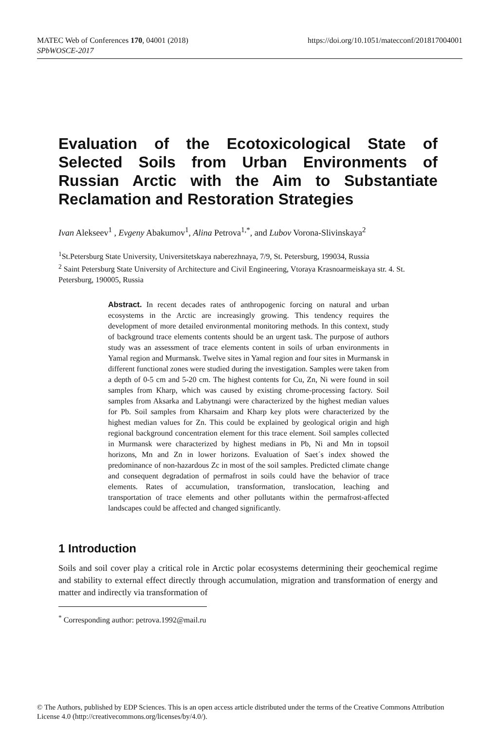https://doi.org/10.1051/matecconf/201817004001 MATEC Web of Conferences 170, 04001 (2018)
SPbWOSCE-2017
Evaluation of the Ecotoxicological State of Selected Soils from Urban Environments of Russian Arctic with the Aim to Substantiate
Reclamation and Restoration Strategies
Ivan Alekseev<sup>1</sup> , Evgeny Abakumov<sup>1</sup>, Alina Petrova<sup>1,*</sup>, and Lubov Vorona-Slivinskaya<sup>2</sup>
<sup>1</sup> St.Petersburg State University, Universitetskaya naberezhnaya, 7/9, St. Petersburg, 199034, Russia
<sup>2</sup> Saint Petersburg State University of Architecture and Civil Engineering, Vtoraya Krasnoarmeiskaya str. 4. St. Petersburg, 190005, Russia
Abstract. In recent decades rates of anthropogenic forcing on natural and urban ecosystems in the Arctic are increasingly growing. This tendency requires the development of more detailed environmental monitoring methods. In this context, study of background trace elements contents should be an urgent task. The purpose of authors study was an assessment of trace elements content in soils of urban environments in Yamal region and Murmansk. Twelve sites in Yamal region and four sites in Murmansk in different functional zones were studied during the investigation. Samples were taken from a depth of 0-5 cm and 5-20 cm. The highest contents for Cu, Zn, Ni were found in soil samples from Kharp, which was caused by existing chrome-processing factory. Soil samples from Aksarka and Labytnangi were characterized by the highest median values for Pb. Soil samples from Kharsaim and Kharp key plots were characterized by the highest median values for Zn. This could be explained by geological origin and high regional background concentration element for this trace element. Soil samples collected in Murmansk were characterized by highest medians in Pb, Ni and Mn in topsoil horizons, Mn and Zn in lower horizons. Evaluation of Saet´s index showed the predominance of non-hazardous Zc in most of the soil samples. Predicted climate change and consequent degradation of permafrost in soils could have the behavior of trace elements. Rates of accumulation, transformation, translocation, leaching and transportation of trace elements and other pollutants within the permafrost-affected landscapes could be affected and changed significantly.
1 Introduction
Soils and soil cover play a critical role in Arctic polar ecosystems determining their geochemical regime and stability to external effect directly through accumulation, migration and transformation of energy and matter and indirectly via transformation of
<sup>*</sup> Corresponding author: petrova.1992@mail.ru
© The Authors, published by EDP Sciences. This is an open access article distributed under the terms of the Creative Commons Attribution License 4.0 (http://creativecommons.org/licenses/by/4.0/).